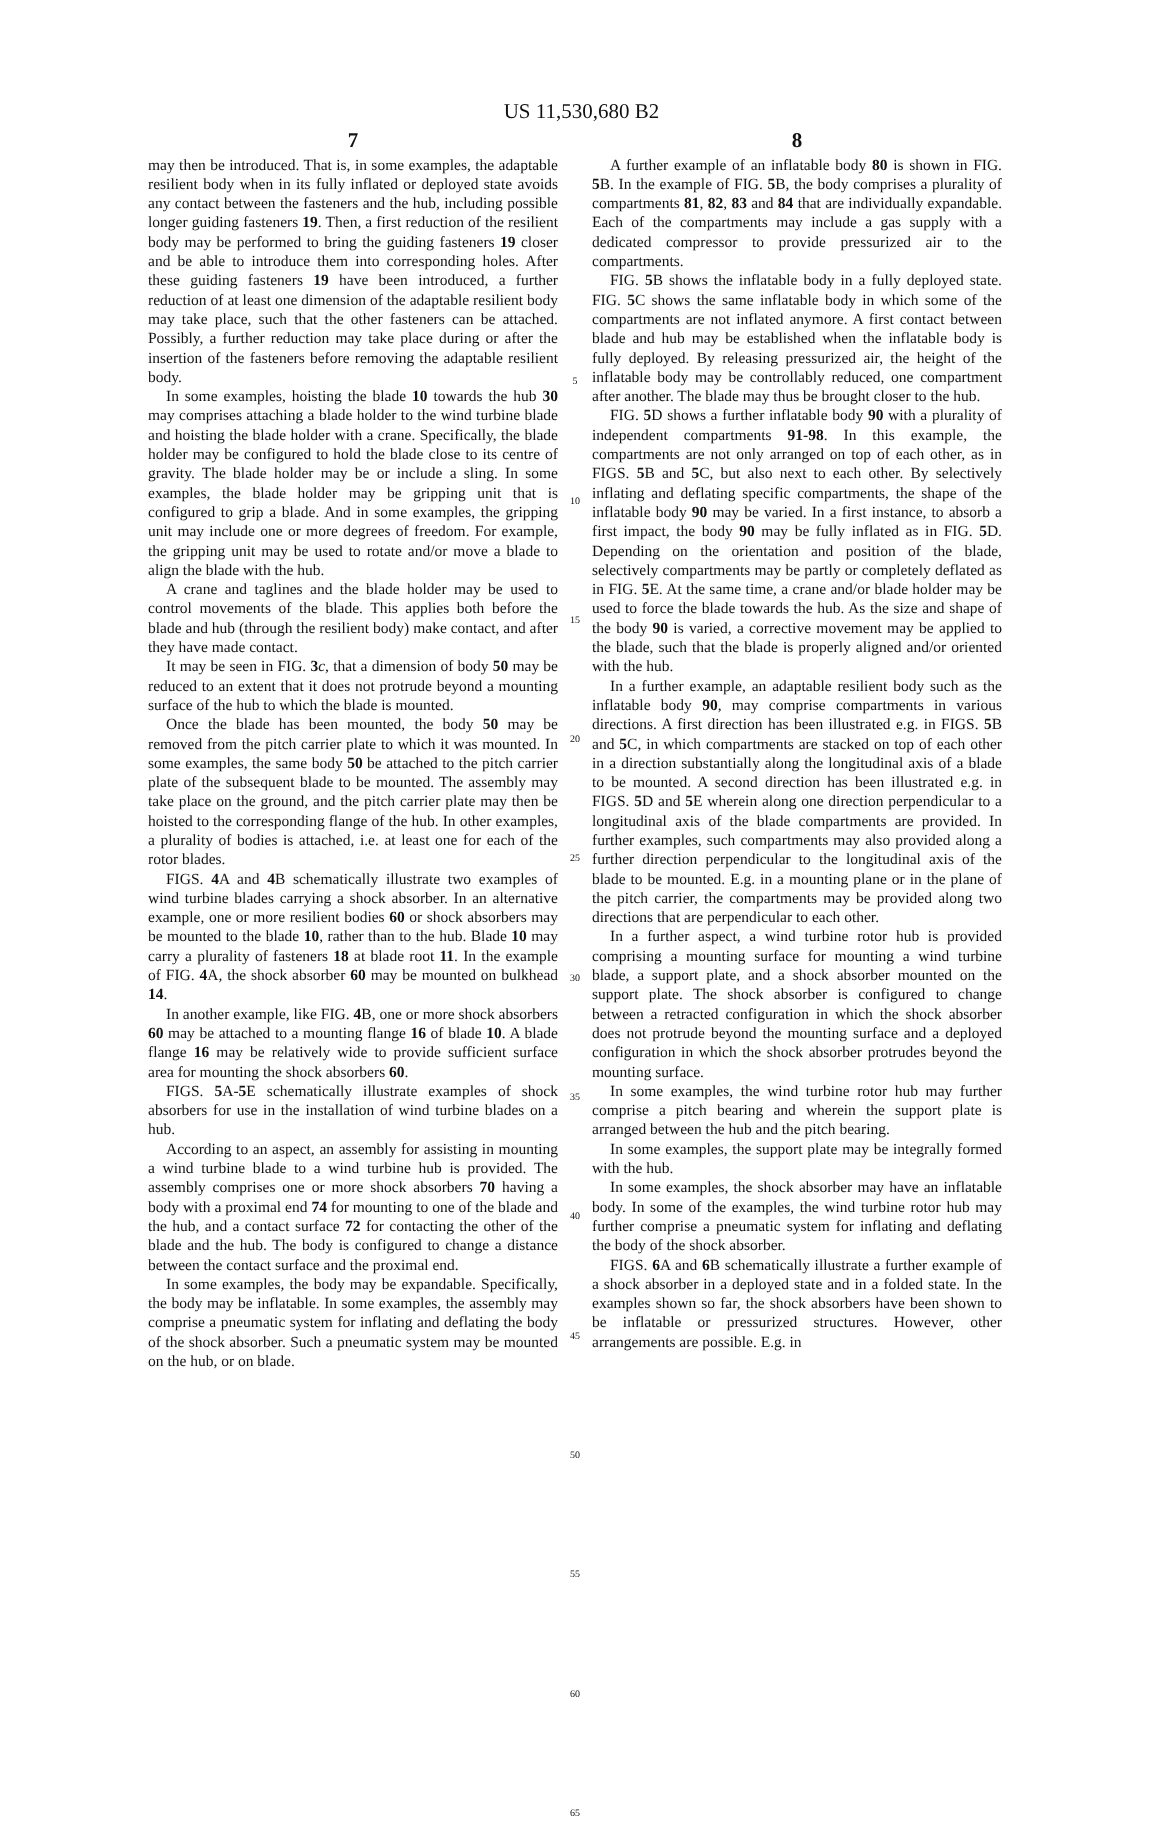US 11,530,680 B2
7
may then be introduced. That is, in some examples, the adaptable resilient body when in its fully inflated or deployed state avoids any contact between the fasteners and the hub, including possible longer guiding fasteners 19. Then, a first reduction of the resilient body may be performed to bring the guiding fasteners 19 closer and be able to introduce them into corresponding holes. After these guiding fasteners 19 have been introduced, a further reduction of at least one dimension of the adaptable resilient body may take place, such that the other fasteners can be attached. Possibly, a further reduction may take place during or after the insertion of the fasteners before removing the adaptable resilient body.
In some examples, hoisting the blade 10 towards the hub 30 may comprises attaching a blade holder to the wind turbine blade and hoisting the blade holder with a crane. Specifically, the blade holder may be configured to hold the blade close to its centre of gravity. The blade holder may be or include a sling. In some examples, the blade holder may be gripping unit that is configured to grip a blade. And in some examples, the gripping unit may include one or more degrees of freedom. For example, the gripping unit may be used to rotate and/or move a blade to align the blade with the hub.
A crane and taglines and the blade holder may be used to control movements of the blade. This applies both before the blade and hub (through the resilient body) make contact, and after they have made contact.
It may be seen in FIG. 3 c, that a dimension of body 50 may be reduced to an extent that it does not protrude beyond a mounting surface of the hub to which the blade is mounted.
Once the blade has been mounted, the body 50 may be removed from the pitch carrier plate to which it was mounted. In some examples, the same body 50 be attached to the pitch carrier plate of the subsequent blade to be mounted. The assembly may take place on the ground, and the pitch carrier plate may then be hoisted to the corresponding flange of the hub. In other examples, a plurality of bodies is attached, i.e. at least one for each of the rotor blades.
FIGS. 4 A and 4 B schematically illustrate two examples of wind turbine blades carrying a shock absorber. In an alternative example, one or more resilient bodies 60 or shock absorbers may be mounted to the blade 10, rather than to the hub. Blade 10 may carry a plurality of fasteners 18 at blade root 11. In the example of FIG. 4 A, the shock absorber 60 may be mounted on bulkhead 14.
In another example, like FIG. 4 B, one or more shock absorbers 60 may be attached to a mounting flange 16 of blade 10. A blade flange 16 may be relatively wide to provide sufficient surface area for mounting the shock absorbers 60.
FIGS. 5 A-5 E schematically illustrate examples of shock absorbers for use in the installation of wind turbine blades on a hub.
According to an aspect, an assembly for assisting in mounting a wind turbine blade to a wind turbine hub is provided. The assembly comprises one or more shock absorbers 70 having a body with a proximal end 74 for mounting to one of the blade and the hub, and a contact surface 72 for contacting the other of the blade and the hub. The body is configured to change a distance between the contact surface and the proximal end.
In some examples, the body may be expandable. Specifically, the body may be inflatable. In some examples, the assembly may comprise a pneumatic system for inflating and deflating the body of the shock absorber. Such a pneumatic system may be mounted on the hub, or on blade.
5
10
15
20
25
30
35
40
45
50
55
60
65
8
A further example of an inflatable body 80 is shown in FIG. 5 B. In the example of FIG. 5 B, the body comprises a plurality of compartments 81, 82, 83 and 84 that are individually expandable. Each of the compartments may include a gas supply with a dedicated compressor to provide pressurized air to the compartments.
FIG. 5 B shows the inflatable body in a fully deployed state. FIG. 5 C shows the same inflatable body in which some of the compartments are not inflated anymore. A first contact between blade and hub may be established when the inflatable body is fully deployed. By releasing pressurized air, the height of the inflatable body may be controllably reduced, one compartment after another. The blade may thus be brought closer to the hub.
FIG. 5 D shows a further inflatable body 90 with a plurality of independent compartments 91-98. In this example, the compartments are not only arranged on top of each other, as in FIGS. 5 B and 5 C, but also next to each other. By selectively inflating and deflating specific compartments, the shape of the inflatable body 90 may be varied. In a first instance, to absorb a first impact, the body 90 may be fully inflated as in FIG. 5 D. Depending on the orientation and position of the blade, selectively compartments may be partly or completely deflated as in FIG. 5 E. At the same time, a crane and/or blade holder may be used to force the blade towards the hub. As the size and shape of the body 90 is varied, a corrective movement may be applied to the blade, such that the blade is properly aligned and/or oriented with the hub.
In a further example, an adaptable resilient body such as the inflatable body 90, may comprise compartments in various directions. A first direction has been illustrated e.g. in FIGS. 5 B and 5 C, in which compartments are stacked on top of each other in a direction substantially along the longitudinal axis of a blade to be mounted. A second direction has been illustrated e.g. in FIGS. 5 D and 5 E wherein along one direction perpendicular to a longitudinal axis of the blade compartments are provided. In further examples, such compartments may also provided along a further direction perpendicular to the longitudinal axis of the blade to be mounted. E.g. in a mounting plane or in the plane of the pitch carrier, the compartments may be provided along two directions that are perpendicular to each other.
In a further aspect, a wind turbine rotor hub is provided comprising a mounting surface for mounting a wind turbine blade, a support plate, and a shock absorber mounted on the support plate. The shock absorber is configured to change between a retracted configuration in which the shock absorber does not protrude beyond the mounting surface and a deployed configuration in which the shock absorber protrudes beyond the mounting surface.
In some examples, the wind turbine rotor hub may further comprise a pitch bearing and wherein the support plate is arranged between the hub and the pitch bearing.
In some examples, the support plate may be integrally formed with the hub.
In some examples, the shock absorber may have an inflatable body. In some of the examples, the wind turbine rotor hub may further comprise a pneumatic system for inflating and deflating the body of the shock absorber.
FIGS. 6 A and 6 B schematically illustrate a further example of a shock absorber in a deployed state and in a folded state. In the examples shown so far, the shock absorbers have been shown to be inflatable or pressurized structures. However, other arrangements are possible. E.g. in